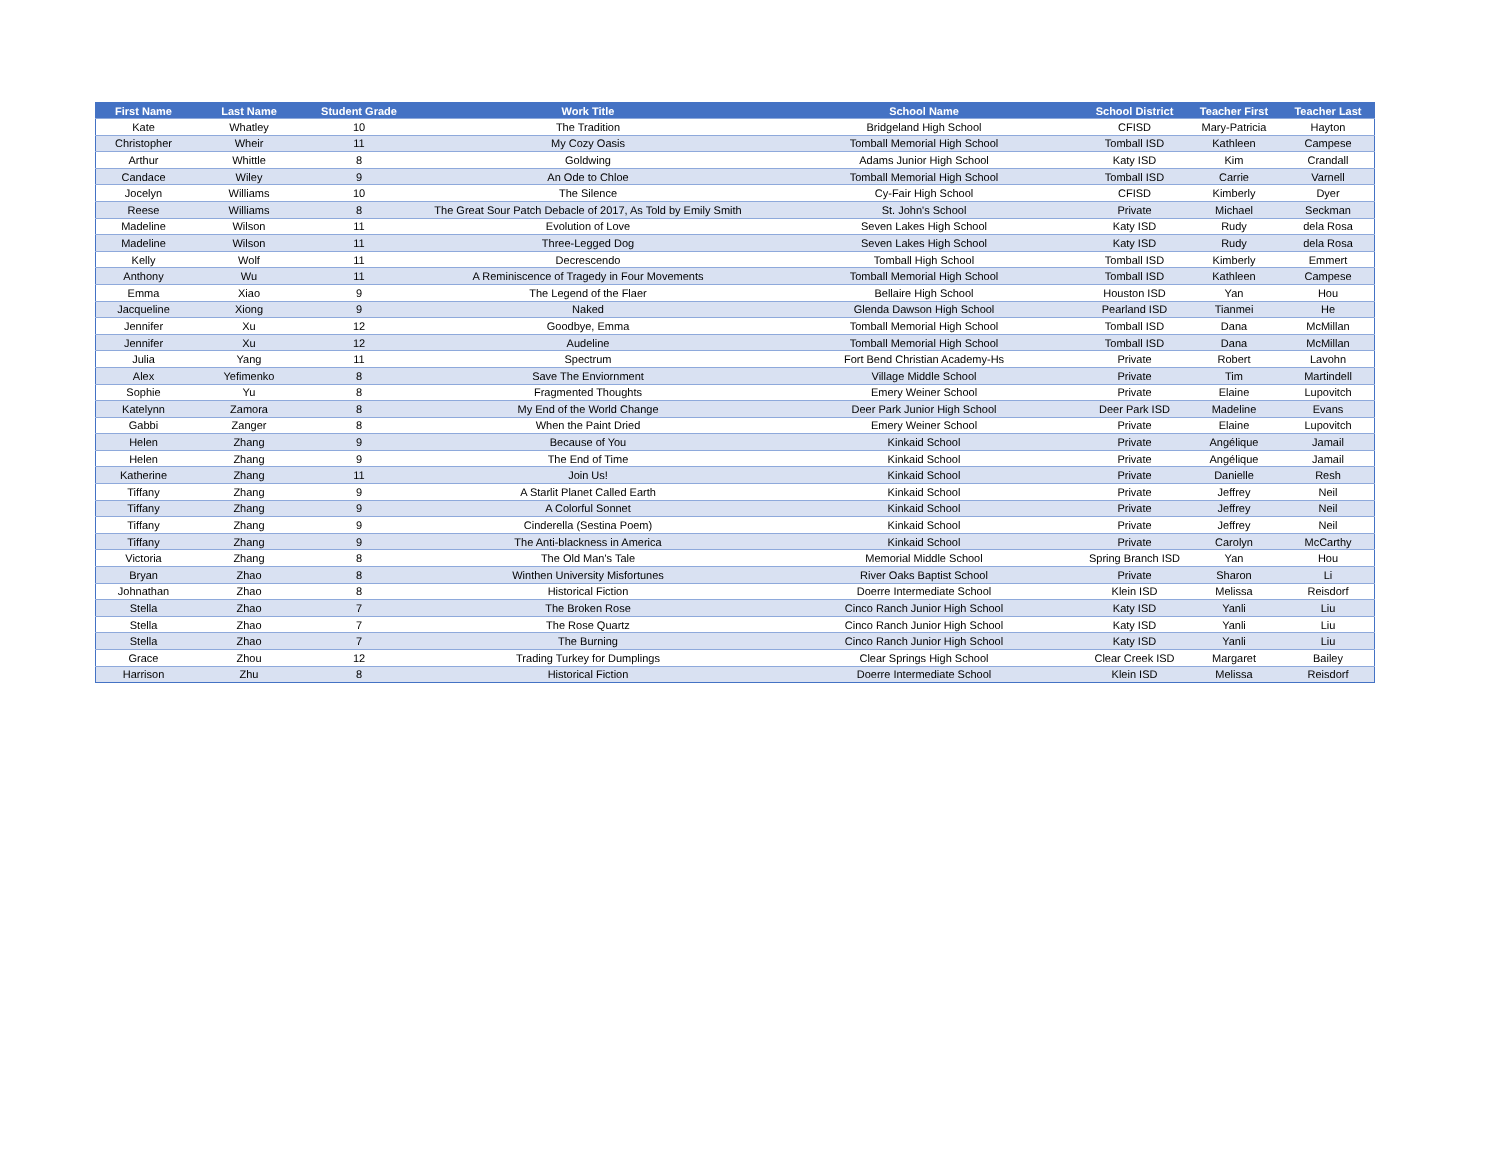| First Name | Last Name | Student Grade | Work Title | School Name | School District | Teacher First | Teacher Last |
| --- | --- | --- | --- | --- | --- | --- | --- |
| Kate | Whatley | 10 | The Tradition | Bridgeland High School | CFISD | Mary-Patricia | Hayton |
| Christopher | Wheir | 11 | My Cozy Oasis | Tomball Memorial High School | Tomball ISD | Kathleen | Campese |
| Arthur | Whittle | 8 | Goldwing | Adams Junior High School | Katy ISD | Kim | Crandall |
| Candace | Wiley | 9 | An Ode to Chloe | Tomball Memorial High School | Tomball ISD | Carrie | Varnell |
| Jocelyn | Williams | 10 | The Silence | Cy-Fair High School | CFISD | Kimberly | Dyer |
| Reese | Williams | 8 | The Great Sour Patch Debacle of 2017, As Told by Emily Smith | St. John's School | Private | Michael | Seckman |
| Madeline | Wilson | 11 | Evolution of Love | Seven Lakes High School | Katy ISD | Rudy | dela Rosa |
| Madeline | Wilson | 11 | Three-Legged Dog | Seven Lakes High School | Katy ISD | Rudy | dela Rosa |
| Kelly | Wolf | 11 | Decrescendo | Tomball High School | Tomball ISD | Kimberly | Emmert |
| Anthony | Wu | 11 | A Reminiscence of Tragedy in Four Movements | Tomball Memorial High School | Tomball ISD | Kathleen | Campese |
| Emma | Xiao | 9 | The Legend of the Flaer | Bellaire High School | Houston ISD | Yan | Hou |
| Jacqueline | Xiong | 9 | Naked | Glenda Dawson High School | Pearland ISD | Tianmei | He |
| Jennifer | Xu | 12 | Goodbye, Emma | Tomball Memorial High School | Tomball ISD | Dana | McMillan |
| Jennifer | Xu | 12 | Audeline | Tomball Memorial High School | Tomball ISD | Dana | McMillan |
| Julia | Yang | 11 | Spectrum | Fort Bend Christian Academy-Hs | Private | Robert | Lavohn |
| Alex | Yefimenko | 8 | Save The Enviornment | Village Middle School | Private | Tim | Martindell |
| Sophie | Yu | 8 | Fragmented Thoughts | Emery Weiner School | Private | Elaine | Lupovitch |
| Katelynn | Zamora | 8 | My End of the World Change | Deer Park Junior High School | Deer Park ISD | Madeline | Evans |
| Gabbi | Zanger | 8 | When the Paint Dried | Emery Weiner School | Private | Elaine | Lupovitch |
| Helen | Zhang | 9 | Because of You | Kinkaid School | Private | Angélique | Jamail |
| Helen | Zhang | 9 | The End of Time | Kinkaid School | Private | Angélique | Jamail |
| Katherine | Zhang | 11 | Join Us! | Kinkaid School | Private | Danielle | Resh |
| Tiffany | Zhang | 9 | A Starlit Planet Called Earth | Kinkaid School | Private | Jeffrey | Neil |
| Tiffany | Zhang | 9 | A Colorful Sonnet | Kinkaid School | Private | Jeffrey | Neil |
| Tiffany | Zhang | 9 | Cinderella (Sestina Poem) | Kinkaid School | Private | Jeffrey | Neil |
| Tiffany | Zhang | 9 | The Anti-blackness in America | Kinkaid School | Private | Carolyn | McCarthy |
| Victoria | Zhang | 8 | The Old Man's Tale | Memorial Middle School | Spring Branch ISD | Yan | Hou |
| Bryan | Zhao | 8 | Winthen University Misfortunes | River Oaks Baptist School | Private | Sharon | Li |
| Johnathan | Zhao | 8 | Historical Fiction | Doerre Intermediate School | Klein ISD | Melissa | Reisdorf |
| Stella | Zhao | 7 | The Broken Rose | Cinco Ranch Junior High School | Katy ISD | Yanli | Liu |
| Stella | Zhao | 7 | The Rose Quartz | Cinco Ranch Junior High School | Katy ISD | Yanli | Liu |
| Stella | Zhao | 7 | The Burning | Cinco Ranch Junior High School | Katy ISD | Yanli | Liu |
| Grace | Zhou | 12 | Trading Turkey for Dumplings | Clear Springs High School | Clear Creek ISD | Margaret | Bailey |
| Harrison | Zhu | 8 | Historical Fiction | Doerre Intermediate School | Klein ISD | Melissa | Reisdorf |